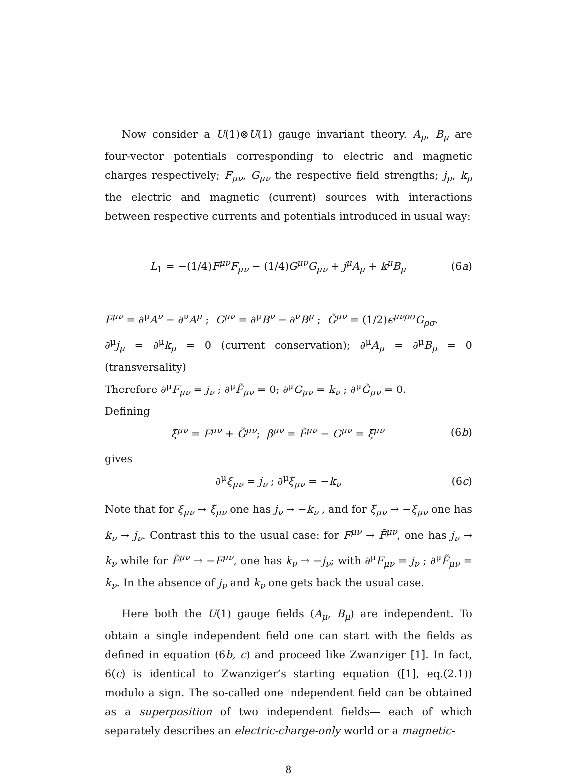Now consider a U(1)⊗U(1) gauge invariant theory. A<sub>μ</sub>, B<sub>μ</sub> are four-vector potentials corresponding to electric and magnetic charges respectively; F<sub>μν</sub>, G<sub>μν</sub> the respective field strengths; j<sub>μ</sub>, k<sub>μ</sub> the electric and magnetic (current) sources with interactions between respective currents and potentials introduced in usual way:
L<sub>1</sub> = −(1/4)F<sup>μν</sup>F<sub>μν</sub> − (1/4)G<sup>μν</sup>G<sub>μν</sub> + j<sup>μ</sup>A<sub>μ</sub> + k<sup>μ</sup>B<sub>μ</sub> (6a)
F<sup>μν</sup> = ∂<sup>μ</sup>A<sup>ν</sup> − ∂<sup>ν</sup>A<sup>μ</sup> ; G<sup>μν</sup> = ∂<sup>μ</sup>B<sup>ν</sup> − ∂<sup>ν</sup>B<sup>μ</sup> ; G̃<sup>μν</sup> = (1/2)ϵ<sup>μνρσ</sup>G<sub>ρσ</sub>.
∂<sup>μ</sup>j<sub>μ</sub> = ∂<sup>μ</sup>k<sub>μ</sub> = 0 (current conservation); ∂<sup>μ</sup>A<sub>μ</sub> = ∂<sup>μ</sup>B<sub>μ</sub> = 0 (transversality)
Therefore ∂<sup>μ</sup>F<sub>μν</sub> = j<sub>ν</sub> ; ∂<sup>μ</sup>F̃<sub>μν</sub> = 0; ∂<sup>μ</sup>G<sub>μν</sub> = k<sub>ν</sub> ; ∂<sup>μ</sup>G̃<sub>μν</sub> = 0.
Defining
ξ<sup>μν</sup> = F<sup>μν</sup> + G̃<sup>μν</sup>; β<sup>μν</sup> = F̃<sup>μν</sup> − G<sup>μν</sup> = ξ̃<sup>μν</sup> (6b)
gives
∂<sup>μ</sup>ξ<sub>μν</sub> = j<sub>ν</sub> ; ∂<sup>μ</sup>ξ̃<sub>μν</sub> = −k<sub>ν</sub> (6c)
Note that for ξ<sub>μν</sub> → ξ̃<sub>μν</sub> one has j<sub>ν</sub> → −k<sub>ν</sub> , and for ξ̃<sub>μν</sub> → −ξ<sub>μν</sub> one has k<sub>ν</sub> → j<sub>ν</sub>. Contrast this to the usual case: for F<sup>μν</sup> → F̃<sup>μν</sup>, one has j<sub>ν</sub> → k<sub>ν</sub> while for F̃<sup>μν</sup> → −F<sup>μν</sup>, one has k<sub>ν</sub> → −j<sub>ν</sub>; with ∂<sup>μ</sup>F<sub>μν</sub> = j<sub>ν</sub> ; ∂<sup>μ</sup>F̃<sub>μν</sub> = k<sub>ν</sub>. In the absence of j<sub>ν</sub> and k<sub>ν</sub> one gets back the usual case.
Here both the U(1) gauge fields (A<sub>μ</sub>, B<sub>μ</sub>) are independent. To obtain a single independent field one can start with the fields as defined in equation (6b, c) and proceed like Zwanziger [1]. In fact, 6(c) is identical to Zwanziger’s starting equation ([1], eq.(2.1)) modulo a sign. The so-called one independent field can be obtained as a superposition of two independent fields— each of which separately describes an electric-charge-only world or a magnetic-
8